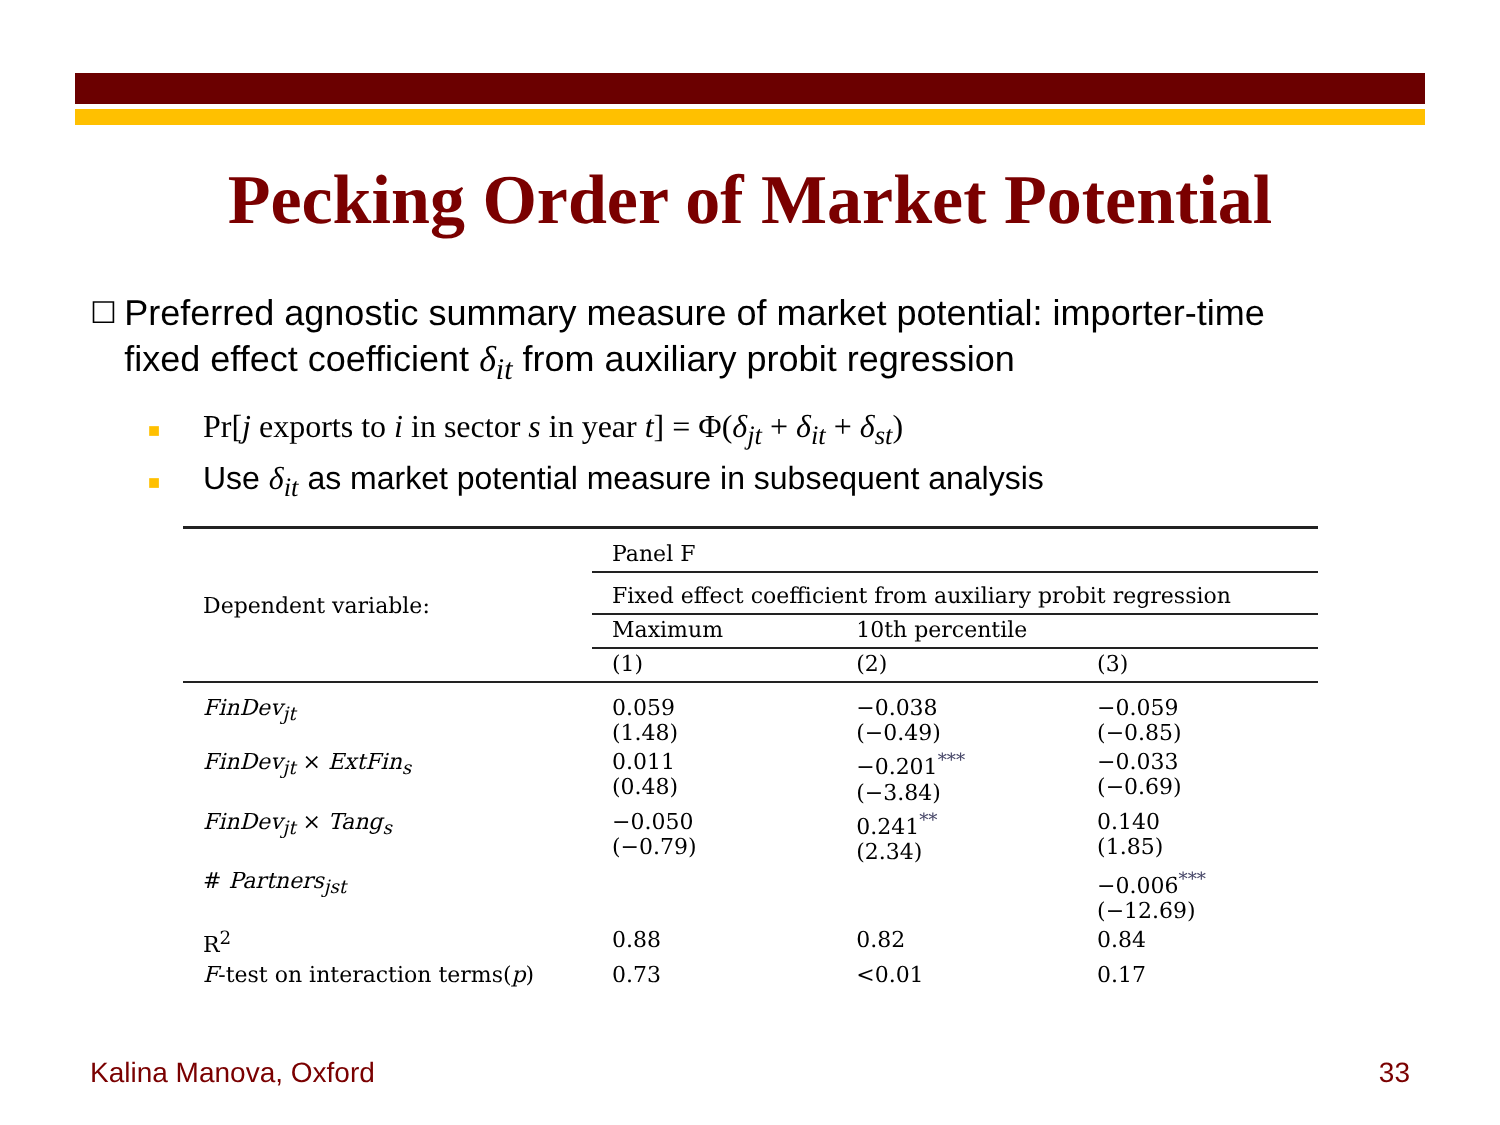Pecking Order of Market Potential
☐ Preferred agnostic summary measure of market potential: importer-time fixed effect coefficient δ<sub>it</sub> from auxiliary probit regression
■ Pr[j exports to i in sector s in year t] = Φ(δ<sub>jt</sub> + δ<sub>it</sub> + δ<sub>st</sub>)
■ Use δ<sub>it</sub> as market potential measure in subsequent analysis
| Dependent variable: | Panel F | | |
| | Fixed effect coefficient from auxiliary probit regression | | |
| | Maximum | 10th percentile | |
| | (1) | (2) | (3) |
| FinDev<sub>jt</sub> | 0.059 (1.48) | −0.038 (−0.49) | −0.059 (−0.85) |
| FinDev<sub>jt</sub> × ExtFin<sub>s</sub> | 0.011 (0.48) | −0.201<sup>***</sup> (−3.84) | −0.033 (−0.69) |
| FinDev<sub>jt</sub> × Tang<sub>s</sub> | −0.050 (−0.79) | 0.241<sup>**</sup> (2.34) | 0.140 (1.85) |
| # Partners<sub>jst</sub> | | | −0.006<sup>***</sup> (−12.69) |
| R<sup>2</sup> | 0.88 | 0.82 | 0.84 |
| F -test on interaction terms( p ) | 0.73 | <0.01 | 0.17 |
Kalina Manova, Oxford 33